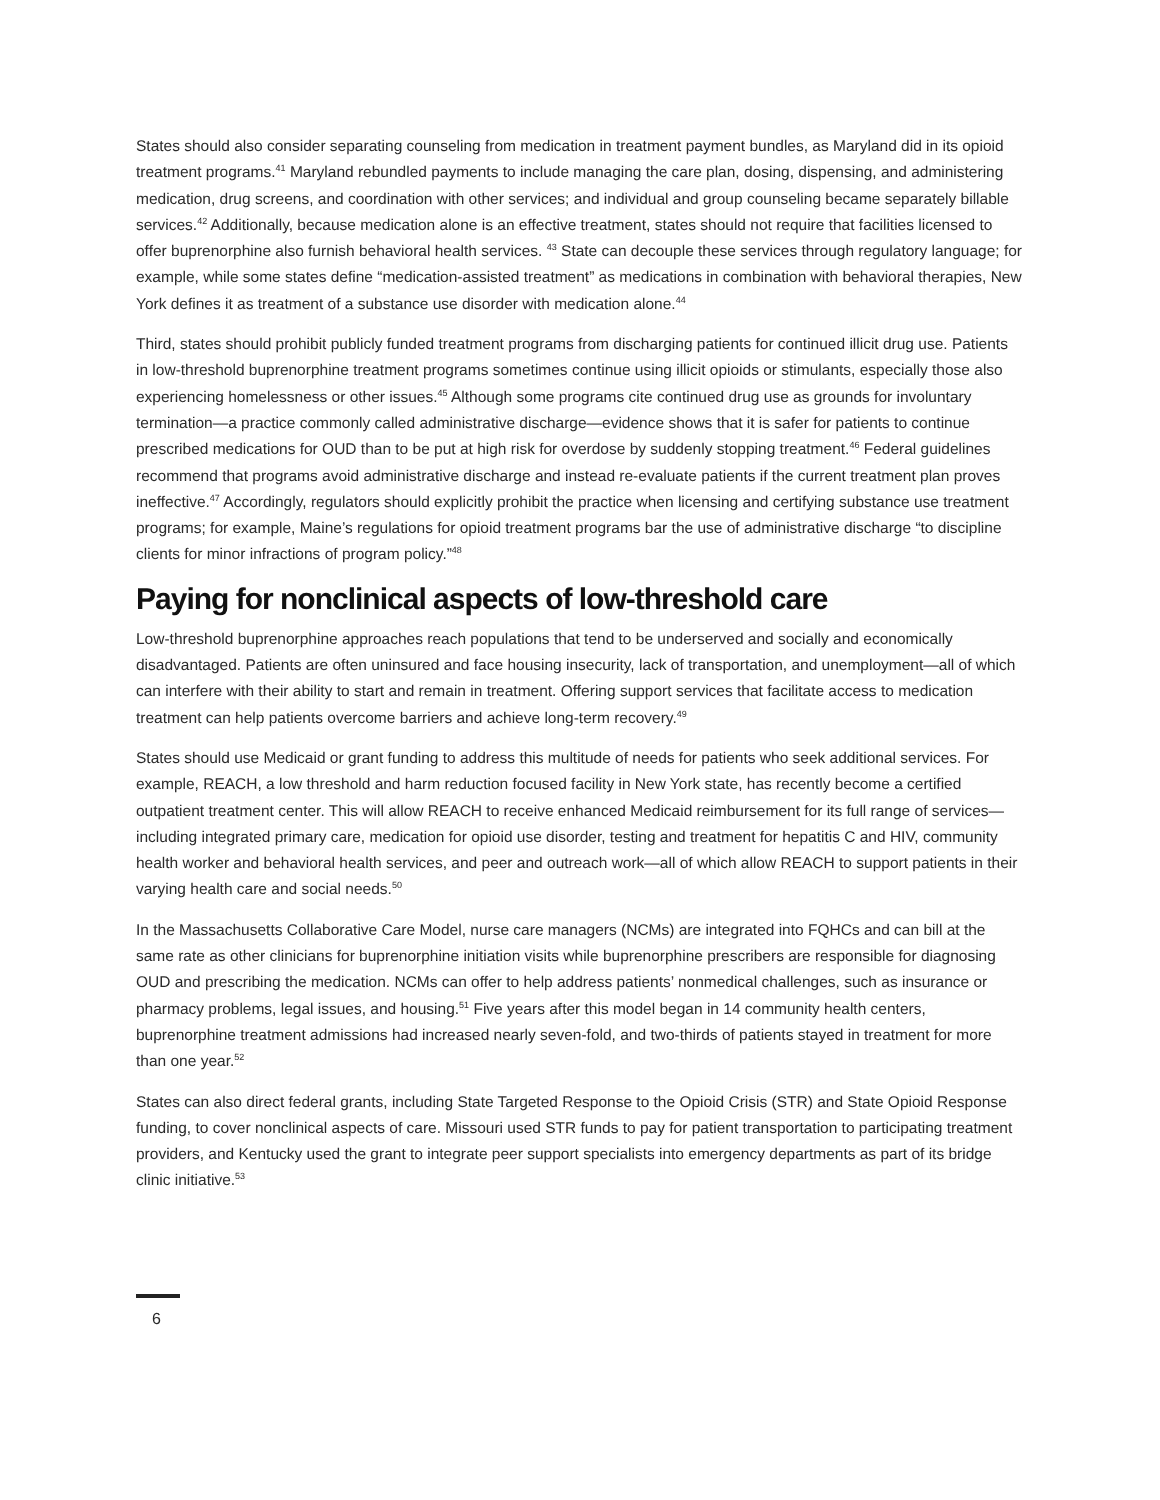States should also consider separating counseling from medication in treatment payment bundles, as Maryland did in its opioid treatment programs.<sup>41</sup> Maryland rebundled payments to include managing the care plan, dosing, dispensing, and administering medication, drug screens, and coordination with other services; and individual and group counseling became separately billable services.<sup>42</sup> Additionally, because medication alone is an effective treatment, states should not require that facilities licensed to offer buprenorphine also furnish behavioral health services. <sup>43</sup> State can decouple these services through regulatory language; for example, while some states define “medication-assisted treatment” as medications in combination with behavioral therapies, New York defines it as treatment of a substance use disorder with medication alone.<sup>44</sup>
Third, states should prohibit publicly funded treatment programs from discharging patients for continued illicit drug use. Patients in low-threshold buprenorphine treatment programs sometimes continue using illicit opioids or stimulants, especially those also experiencing homelessness or other issues.<sup>45</sup> Although some programs cite continued drug use as grounds for involuntary termination—a practice commonly called administrative discharge—evidence shows that it is safer for patients to continue prescribed medications for OUD than to be put at high risk for overdose by suddenly stopping treatment.<sup>46</sup> Federal guidelines recommend that programs avoid administrative discharge and instead re-evaluate patients if the current treatment plan proves ineffective.<sup>47</sup> Accordingly, regulators should explicitly prohibit the practice when licensing and certifying substance use treatment programs; for example, Maine’s regulations for opioid treatment programs bar the use of administrative discharge “to discipline clients for minor infractions of program policy.”<sup>48</sup>
Paying for nonclinical aspects of low-threshold care
Low-threshold buprenorphine approaches reach populations that tend to be underserved and socially and economically disadvantaged. Patients are often uninsured and face housing insecurity, lack of transportation, and unemployment—all of which can interfere with their ability to start and remain in treatment. Offering support services that facilitate access to medication treatment can help patients overcome barriers and achieve long-term recovery.<sup>49</sup>
States should use Medicaid or grant funding to address this multitude of needs for patients who seek additional services. For example, REACH, a low threshold and harm reduction focused facility in New York state, has recently become a certified outpatient treatment center. This will allow REACH to receive enhanced Medicaid reimbursement for its full range of services—including integrated primary care, medication for opioid use disorder, testing and treatment for hepatitis C and HIV, community health worker and behavioral health services, and peer and outreach work—all of which allow REACH to support patients in their varying health care and social needs.<sup>50</sup>
In the Massachusetts Collaborative Care Model, nurse care managers (NCMs) are integrated into FQHCs and can bill at the same rate as other clinicians for buprenorphine initiation visits while buprenorphine prescribers are responsible for diagnosing OUD and prescribing the medication. NCMs can offer to help address patients’ nonmedical challenges, such as insurance or pharmacy problems, legal issues, and housing.<sup>51</sup> Five years after this model began in 14 community health centers, buprenorphine treatment admissions had increased nearly seven-fold, and two-thirds of patients stayed in treatment for more than one year.<sup>52</sup>
States can also direct federal grants, including State Targeted Response to the Opioid Crisis (STR) and State Opioid Response funding, to cover nonclinical aspects of care. Missouri used STR funds to pay for patient transportation to participating treatment providers, and Kentucky used the grant to integrate peer support specialists into emergency departments as part of its bridge clinic initiative.<sup>53</sup>
6